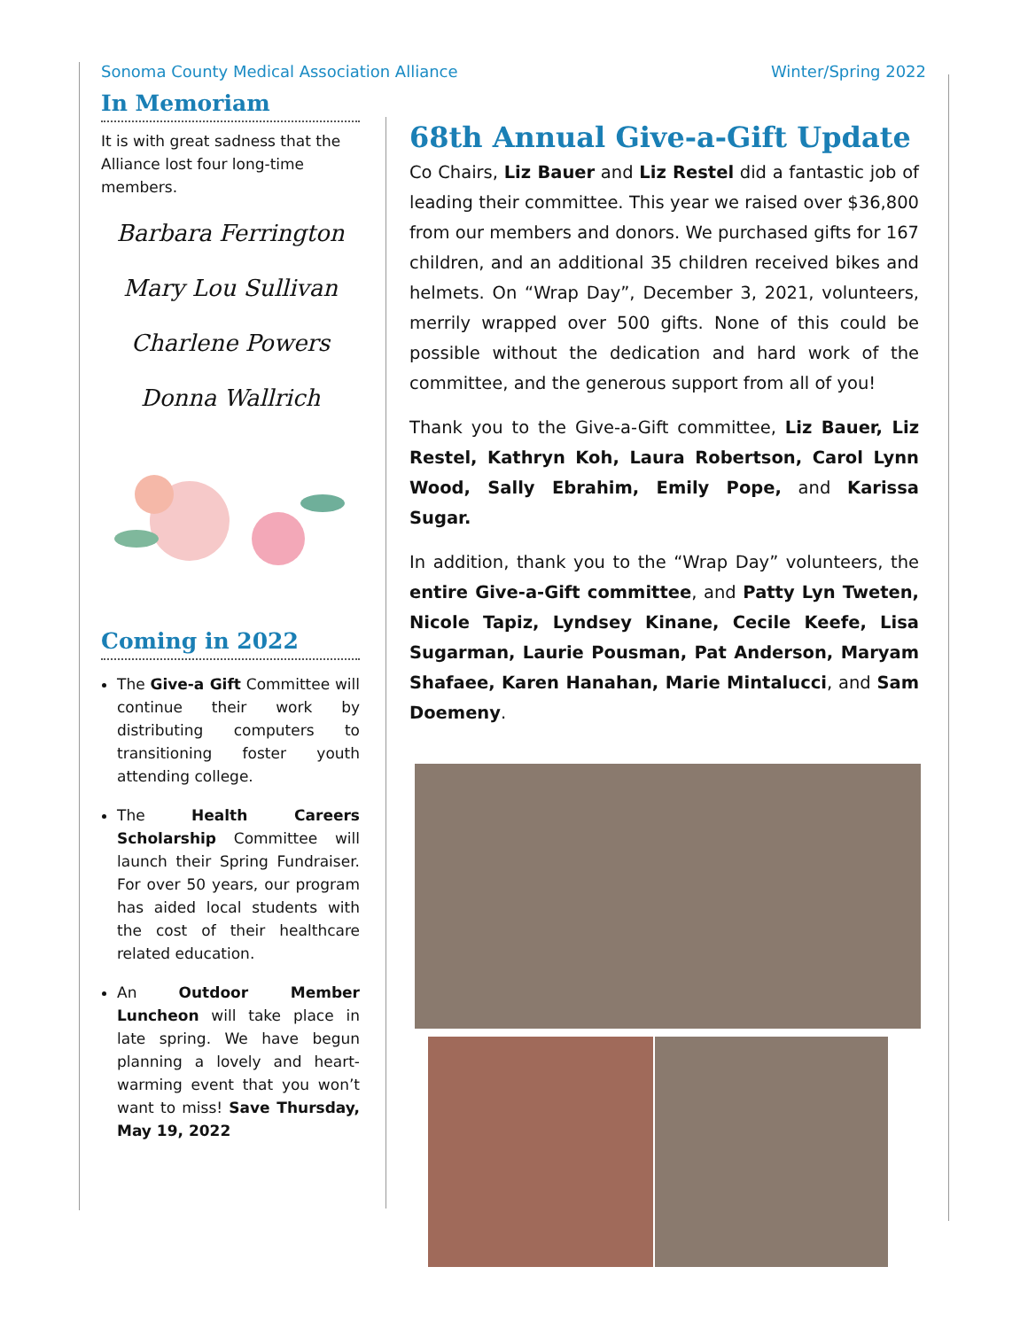Sonoma County Medical Association Alliance Winter/Spring 2022
In Memoriam
It is with great sadness that the Alliance lost four long-time members.
Barbara Ferrington
Mary Lou Sullivan
Charlene Powers
Donna Wallrich
Coming in 2022
The Give-a Gift Committee will continue their work by distributing computers to transitioning foster youth attending college.
The Health Careers Scholarship Committee will launch their Spring Fundraiser. For over 50 years, our program has aided local students with the cost of their healthcare related education.
An Outdoor Member Luncheon will take place in late spring. We have begun planning a lovely and heart-warming event that you won’t want to miss! Save Thursday, May 19, 2022
68th Annual Give-a-Gift Update
Co Chairs, Liz Bauer and Liz Restel did a fantastic job of leading their committee. This year we raised over $36,800 from our members and donors. We purchased gifts for 167 children, and an additional 35 children received bikes and helmets. On “Wrap Day”, December 3, 2021, volunteers, merrily wrapped over 500 gifts. None of this could be possible without the dedication and hard work of the committee, and the generous support from all of you!
Thank you to the Give-a-Gift committee, Liz Bauer, Liz Restel, Kathryn Koh, Laura Robertson, Carol Lynn Wood, Sally Ebrahim, Emily Pope, and Karissa Sugar.
In addition, thank you to the “Wrap Day” volunteers, the entire Give-a-Gift committee, and Patty Lyn Tweten, Nicole Tapiz, Lyndsey Kinane, Cecile Keefe, Lisa Sugarman, Laurie Pousman, Pat Anderson, Maryam Shafaee, Karen Hanahan, Marie Mintalucci, and Sam Doemeny.